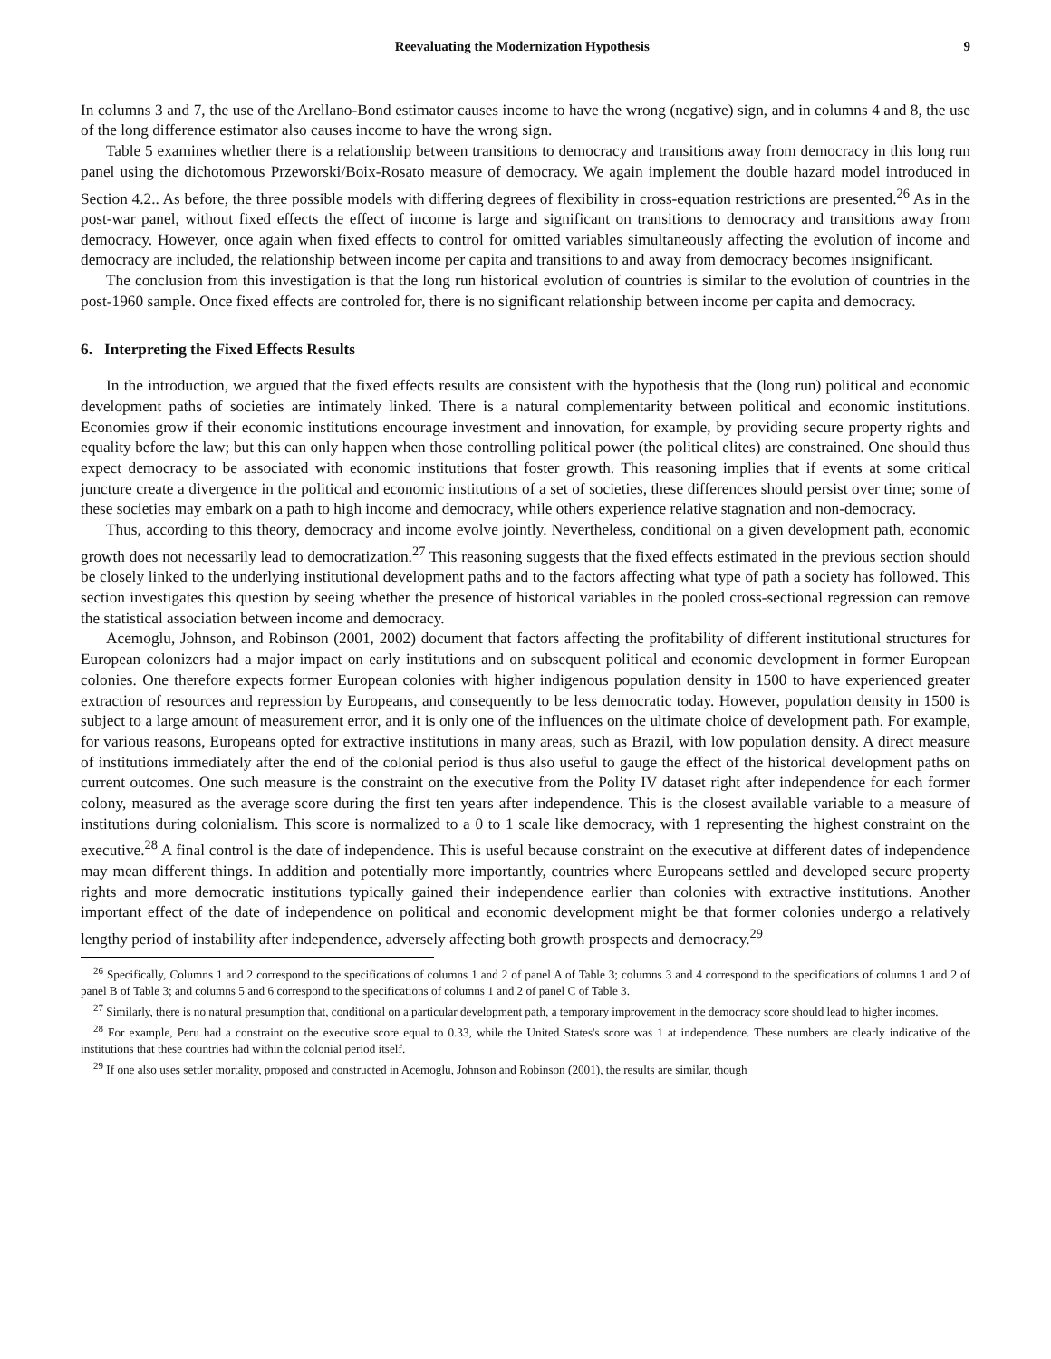Reevaluating the Modernization Hypothesis 9
In columns 3 and 7, the use of the Arellano-Bond estimator causes income to have the wrong (negative) sign, and in columns 4 and 8, the use of the long difference estimator also causes income to have the wrong sign.
Table 5 examines whether there is a relationship between transitions to democracy and transitions away from democracy in this long run panel using the dichotomous Przeworski/Boix-Rosato measure of democracy. We again implement the double hazard model introduced in Section 4.2.. As before, the three possible models with differing degrees of flexibility in cross-equation restrictions are presented.<sup>26</sup> As in the post-war panel, without fixed effects the effect of income is large and significant on transitions to democracy and transitions away from democracy. However, once again when fixed effects to control for omitted variables simultaneously affecting the evolution of income and democracy are included, the relationship between income per capita and transitions to and away from democracy becomes insignificant.
The conclusion from this investigation is that the long run historical evolution of countries is similar to the evolution of countries in the post-1960 sample. Once fixed effects are controled for, there is no significant relationship between income per capita and democracy.
6. Interpreting the Fixed Effects Results
In the introduction, we argued that the fixed effects results are consistent with the hypothesis that the (long run) political and economic development paths of societies are intimately linked. There is a natural complementarity between political and economic institutions. Economies grow if their economic institutions encourage investment and innovation, for example, by providing secure property rights and equality before the law; but this can only happen when those controlling political power (the political elites) are constrained. One should thus expect democracy to be associated with economic institutions that foster growth. This reasoning implies that if events at some critical juncture create a divergence in the political and economic institutions of a set of societies, these differences should persist over time; some of these societies may embark on a path to high income and democracy, while others experience relative stagnation and non-democracy.
Thus, according to this theory, democracy and income evolve jointly. Nevertheless, conditional on a given development path, economic growth does not necessarily lead to democratization.<sup>27</sup> This reasoning suggests that the fixed effects estimated in the previous section should be closely linked to the underlying institutional development paths and to the factors affecting what type of path a society has followed. This section investigates this question by seeing whether the presence of historical variables in the pooled cross-sectional regression can remove the statistical association between income and democracy.
Acemoglu, Johnson, and Robinson (2001, 2002) document that factors affecting the profitability of different institutional structures for European colonizers had a major impact on early institutions and on subsequent political and economic development in former European colonies. One therefore expects former European colonies with higher indigenous population density in 1500 to have experienced greater extraction of resources and repression by Europeans, and consequently to be less democratic today. However, population density in 1500 is subject to a large amount of measurement error, and it is only one of the influences on the ultimate choice of development path. For example, for various reasons, Europeans opted for extractive institutions in many areas, such as Brazil, with low population density. A direct measure of institutions immediately after the end of the colonial period is thus also useful to gauge the effect of the historical development paths on current outcomes. One such measure is the constraint on the executive from the Polity IV dataset right after independence for each former colony, measured as the average score during the first ten years after independence. This is the closest available variable to a measure of institutions during colonialism. This score is normalized to a 0 to 1 scale like democracy, with 1 representing the highest constraint on the executive.<sup>28</sup> A final control is the date of independence. This is useful because constraint on the executive at different dates of independence may mean different things. In addition and potentially more importantly, countries where Europeans settled and developed secure property rights and more democratic institutions typically gained their independence earlier than colonies with extractive institutions. Another important effect of the date of independence on political and economic development might be that former colonies undergo a relatively lengthy period of instability after independence, adversely affecting both growth prospects and democracy.<sup>29</sup>
<sup>26</sup> Specifically, Columns 1 and 2 correspond to the specifications of columns 1 and 2 of panel A of Table 3; columns 3 and 4 correspond to the specifications of columns 1 and 2 of panel B of Table 3; and columns 5 and 6 correspond to the specifications of columns 1 and 2 of panel C of Table 3.
<sup>27</sup> Similarly, there is no natural presumption that, conditional on a particular development path, a temporary improvement in the democracy score should lead to higher incomes.
<sup>28</sup> For example, Peru had a constraint on the executive score equal to 0.33, while the United States's score was 1 at independence. These numbers are clearly indicative of the institutions that these countries had within the colonial period itself.
<sup>29</sup> If one also uses settler mortality, proposed and constructed in Acemoglu, Johnson and Robinson (2001), the results are similar, though